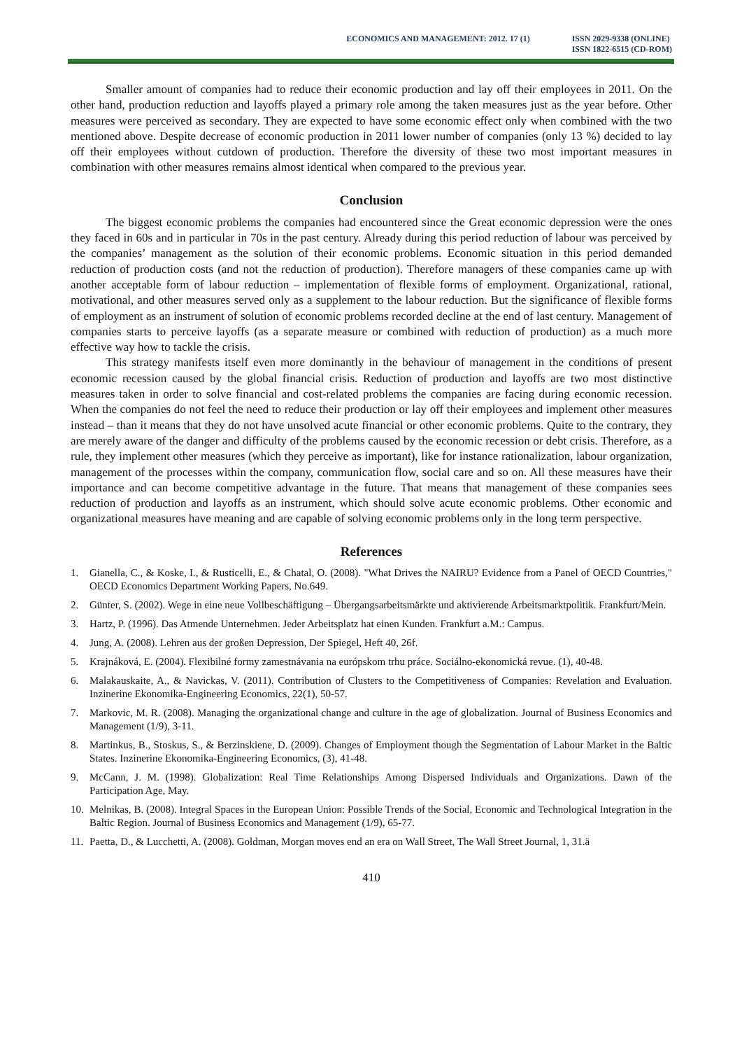ECONOMICS AND MANAGEMENT: 2012. 17 (1)
ISSN 2029-9338 (ONLINE)
ISSN 1822-6515 (CD-ROM)
Smaller amount of companies had to reduce their economic production and lay off their employees in 2011. On the other hand, production reduction and layoffs played a primary role among the taken measures just as the year before. Other measures were perceived as secondary. They are expected to have some economic effect only when combined with the two mentioned above. Despite decrease of economic production in 2011 lower number of companies (only 13 %) decided to lay off their employees without cutdown of production. Therefore the diversity of these two most important measures in combination with other measures remains almost identical when compared to the previous year.
Conclusion
The biggest economic problems the companies had encountered since the Great economic depression were the ones they faced in 60s and in particular in 70s in the past century. Already during this period reduction of labour was perceived by the companies’ management as the solution of their economic problems. Economic situation in this period demanded reduction of production costs (and not the reduction of production). Therefore managers of these companies came up with another acceptable form of labour reduction – implementation of flexible forms of employment. Organizational, rational, motivational, and other measures served only as a supplement to the labour reduction. But the significance of flexible forms of employment as an instrument of solution of economic problems recorded decline at the end of last century. Management of companies starts to perceive layoffs (as a separate measure or combined with reduction of production) as a much more effective way how to tackle the crisis.
This strategy manifests itself even more dominantly in the behaviour of management in the conditions of present economic recession caused by the global financial crisis. Reduction of production and layoffs are two most distinctive measures taken in order to solve financial and cost-related problems the companies are facing during economic recession. When the companies do not feel the need to reduce their production or lay off their employees and implement other measures instead – than it means that they do not have unsolved acute financial or other economic problems. Quite to the contrary, they are merely aware of the danger and difficulty of the problems caused by the economic recession or debt crisis. Therefore, as a rule, they implement other measures (which they perceive as important), like for instance rationalization, labour organization, management of the processes within the company, communication flow, social care and so on. All these measures have their importance and can become competitive advantage in the future. That means that management of these companies sees reduction of production and layoffs as an instrument, which should solve acute economic problems. Other economic and organizational measures have meaning and are capable of solving economic problems only in the long term perspective.
References
1. Gianella, C., & Koske, I., & Rusticelli, E., & Chatal, O. (2008). "What Drives the NAIRU? Evidence from a Panel of OECD Countries," OECD Economics Department Working Papers, No.649.
2. Günter, S. (2002). Wege in eine neue Vollbeschäftigung – Übergangsarbeitsmärkte und aktivierende Arbeitsmarktpolitik. Frankfurt/Mein.
3. Hartz, P. (1996). Das Atmende Unternehmen. Jeder Arbeitsplatz hat einen Kunden. Frankfurt a.M.: Campus.
4. Jung, A. (2008). Lehren aus der großen Depression, Der Spiegel, Heft 40, 26f.
5. Krajnáková, E. (2004). Flexibilné formy zamestnávania na európskom trhu práce. Sociálno-ekonomická revue. (1), 40-48.
6. Malakauskaite, A., & Navickas, V. (2011). Contribution of Clusters to the Competitiveness of Companies: Revelation and Evaluation. Inzinerine Ekonomika-Engineering Economics, 22(1), 50-57.
7. Markovic, M. R. (2008). Managing the organizational change and culture in the age of globalization. Journal of Business Economics and Management (1/9), 3-11.
8. Martinkus, B., Stoskus, S., & Berzinskiene, D. (2009). Changes of Employment though the Segmentation of Labour Market in the Baltic States. Inzinerine Ekonomika-Engineering Economics, (3), 41-48.
9. McCann, J. M. (1998). Globalization: Real Time Relationships Among Dispersed Individuals and Organizations. Dawn of the Participation Age, May.
10. Melnikas, B. (2008). Integral Spaces in the European Union: Possible Trends of the Social, Economic and Technological Integration in the Baltic Region. Journal of Business Economics and Management (1/9), 65-77.
11. Paetta, D., & Lucchetti, A. (2008). Goldman, Morgan moves end an era on Wall Street, The Wall Street Journal, 1, 31.ä
410